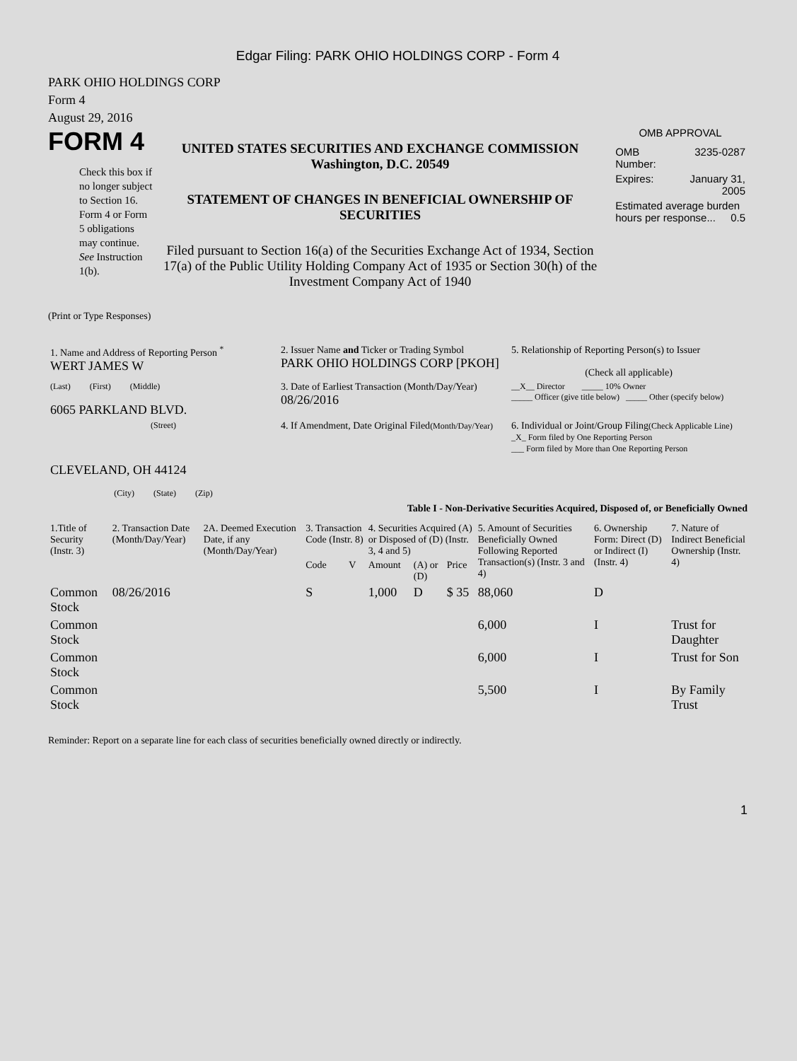Edgar Filing: PARK OHIO HOLDINGS CORP - Form 4
PARK OHIO HOLDINGS CORP
Form 4
August 29, 2016
FORM 4
Check this box if no longer subject to Section 16. Form 4 or Form 5 obligations may continue. See Instruction 1(b).
UNITED STATES SECURITIES AND EXCHANGE COMMISSION
Washington, D.C. 20549
STATEMENT OF CHANGES IN BENEFICIAL OWNERSHIP OF SECURITIES
Filed pursuant to Section 16(a) of the Securities Exchange Act of 1934, Section 17(a) of the Public Utility Holding Company Act of 1935 or Section 30(h) of the Investment Company Act of 1940
OMB APPROVAL
| OMB Number: | 3235-0287 |
| Expires: | January 31, 2005 |
| Estimated average burden hours per response... 0.5 | |
(Print or Type Responses)
| 1. Name and Address of Reporting Person <sup>*</sup> WERT JAMES W | 2. Issuer Name and Ticker or Trading Symbol PARK OHIO HOLDINGS CORP [PKOH] | 5. Relationship of Reporting Person(s) to Issuer (Check all applicable) |
| (Last) (First) (Middle) 6065 PARKLAND BLVD. | 3. Date of Earliest Transaction (Month/Day/Year) 08/26/2016 | __X__ Director _____ 10% Owner _____ Officer (give title below) _____ Other (specify below) |
| (Street) CLEVELAND, OH 44124 (City) (State) (Zip) | 4. If Amendment, Date Original Filed (Month/Day/Year) | 6. Individual or Joint/Group Filing (Check Applicable Line) _X_ Form filed by One Reporting Person ___ Form filed by More than One Reporting Person |
Table I - Non-Derivative Securities Acquired, Disposed of, or Beneficially Owned
| 1.Title of Security (Instr. 3) | 2. Transaction Date (Month/Day/Year) | 2A. Deemed Execution Date, if any (Month/Day/Year) | 3. Transaction Code (Instr. 8) | | 4. Securities Acquired (A) or Disposed of (D) (Instr. 3, 4 and 5) | | | 5. Amount of Securities Beneficially Owned Following Reported Transaction(s) (Instr. 3 and 4) | 6. Ownership Form: Direct (D) or Indirect (I) (Instr. 4) | 7. Nature of Indirect Beneficial Ownership (Instr. 4) |
| --- | --- | --- | --- | --- | --- | --- | --- | --- | --- | --- |
| | | | Code | V | Amount | (A) or (D) | Price | | | |
| Common Stock | 08/26/2016 | | S | | 1,000 | D | $ 35 | 88,060 | D | |
| Common Stock | | | | | | | | 6,000 | I | Trust for Daughter |
| Common Stock | | | | | | | | 6,000 | I | Trust for Son |
| Common Stock | | | | | | | | 5,500 | I | By Family Trust |
Reminder: Report on a separate line for each class of securities beneficially owned directly or indirectly.
1